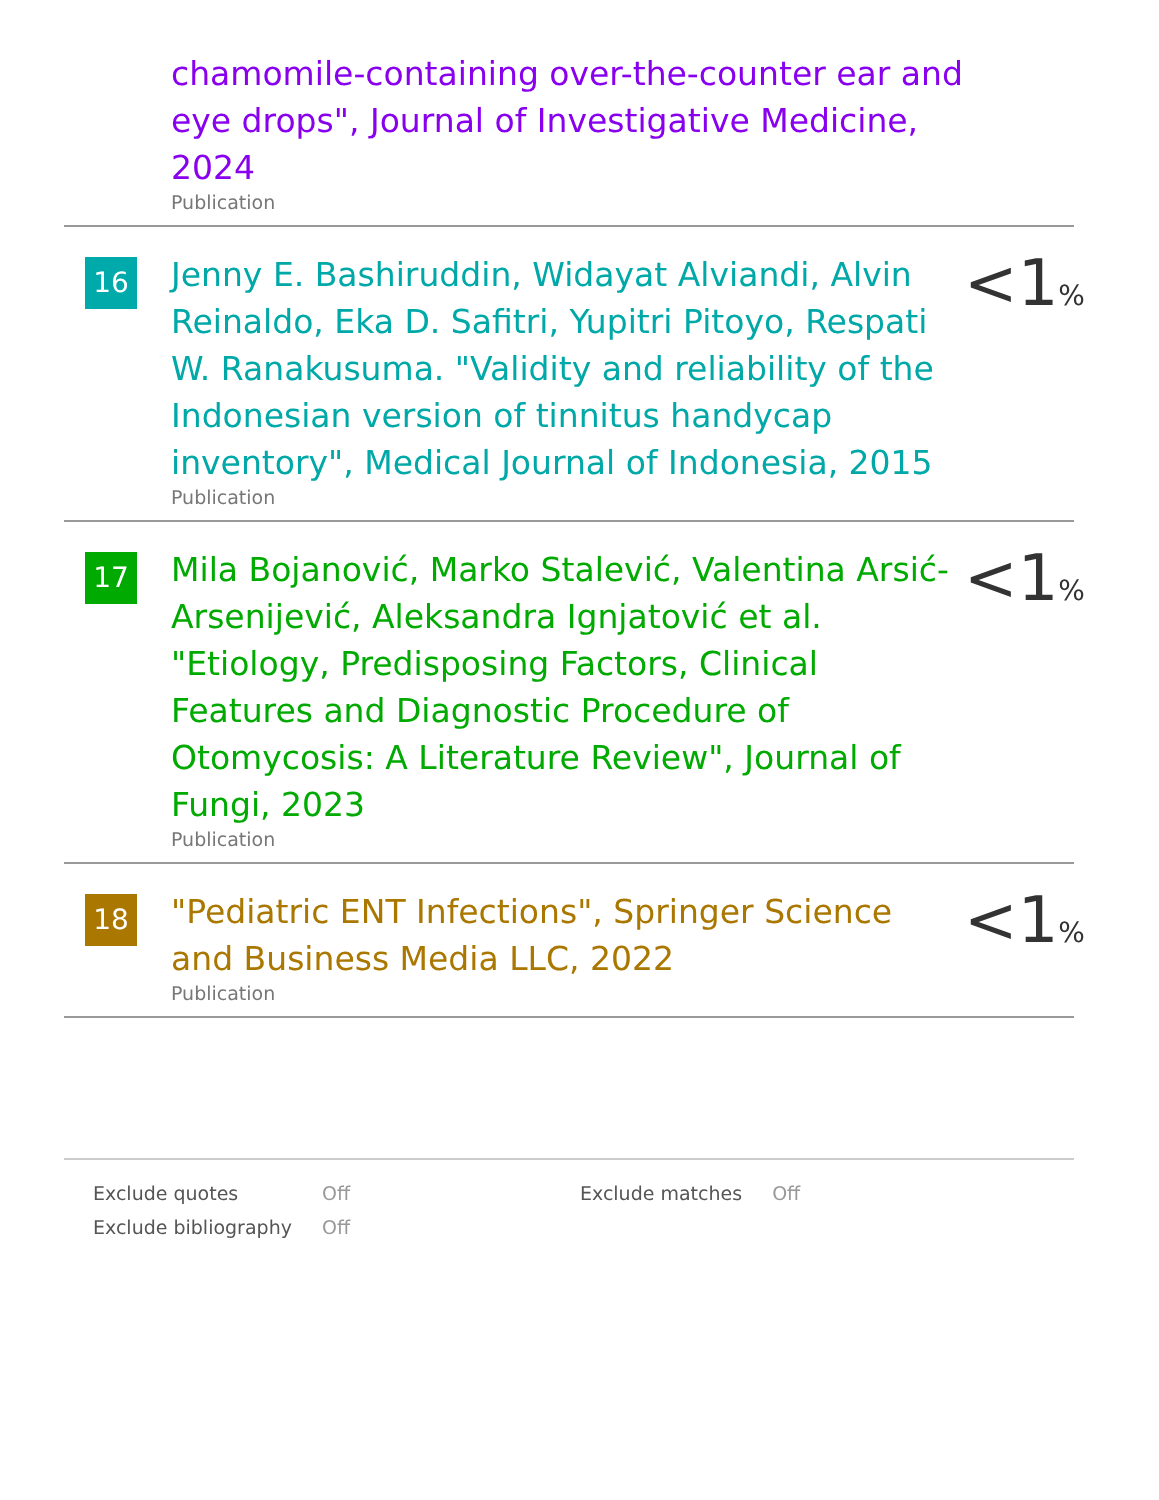chamomile-containing over-the-counter ear and eye drops", Journal of Investigative Medicine, 2024
Publication
16
Jenny E. Bashiruddin, Widayat Alviandi, Alvin Reinaldo, Eka D. Safitri, Yupitri Pitoyo, Respati W. Ranakusuma. "Validity and reliability of the Indonesian version of tinnitus handycap inventory", Medical Journal of Indonesia, 2015
Publication
<1%
17
Mila Bojanović, Marko Stalević, Valentina Arsić-Arsenijević, Aleksandra Ignjatović et al. "Etiology, Predisposing Factors, Clinical Features and Diagnostic Procedure of Otomycosis: A Literature Review", Journal of Fungi, 2023
Publication
<1%
18
"Pediatric ENT Infections", Springer Science and Business Media LLC, 2022
Publication
<1%
| Exclude quotes | Off | Exclude matches | Off |
| Exclude bibliography | Off | | |